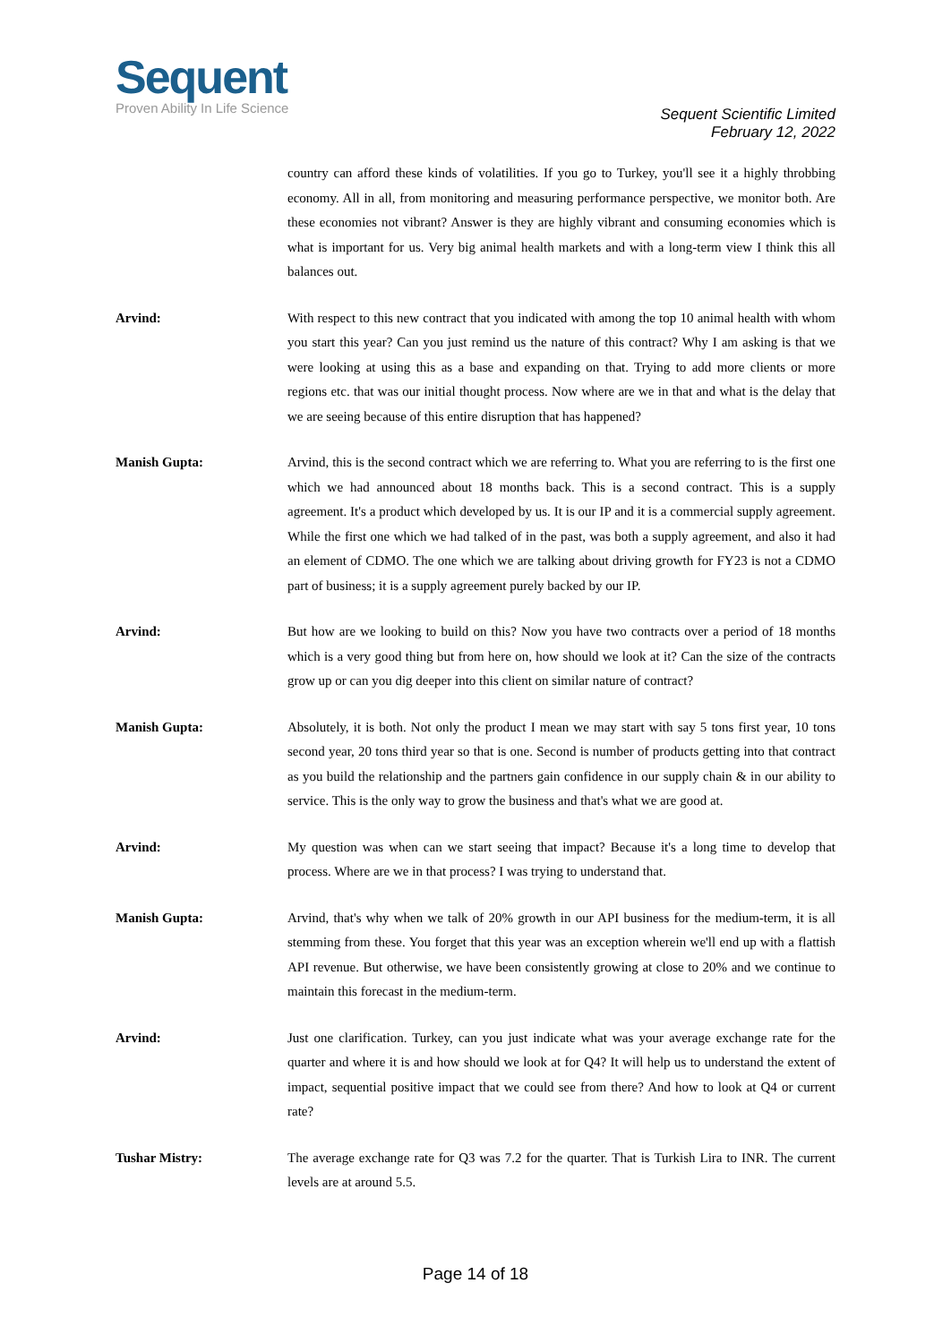Sequent
Proven Ability In Life Science
Sequent Scientific Limited
February 12, 2022
country can afford these kinds of volatilities. If you go to Turkey, you'll see it a highly throbbing economy. All in all, from monitoring and measuring performance perspective, we monitor both. Are these economies not vibrant? Answer is they are highly vibrant and consuming economies which is what is important for us. Very big animal health markets and with a long-term view I think this all balances out.
Arvind: With respect to this new contract that you indicated with among the top 10 animal health with whom you start this year? Can you just remind us the nature of this contract? Why I am asking is that we were looking at using this as a base and expanding on that. Trying to add more clients or more regions etc. that was our initial thought process. Now where are we in that and what is the delay that we are seeing because of this entire disruption that has happened?
Manish Gupta: Arvind, this is the second contract which we are referring to. What you are referring to is the first one which we had announced about 18 months back. This is a second contract. This is a supply agreement. It's a product which developed by us. It is our IP and it is a commercial supply agreement. While the first one which we had talked of in the past, was both a supply agreement, and also it had an element of CDMO. The one which we are talking about driving growth for FY23 is not a CDMO part of business; it is a supply agreement purely backed by our IP.
Arvind: But how are we looking to build on this? Now you have two contracts over a period of 18 months which is a very good thing but from here on, how should we look at it? Can the size of the contracts grow up or can you dig deeper into this client on similar nature of contract?
Manish Gupta: Absolutely, it is both. Not only the product I mean we may start with say 5 tons first year, 10 tons second year, 20 tons third year so that is one. Second is number of products getting into that contract as you build the relationship and the partners gain confidence in our supply chain & in our ability to service. This is the only way to grow the business and that's what we are good at.
Arvind: My question was when can we start seeing that impact? Because it's a long time to develop that process. Where are we in that process? I was trying to understand that.
Manish Gupta: Arvind, that's why when we talk of 20% growth in our API business for the medium-term, it is all stemming from these. You forget that this year was an exception wherein we'll end up with a flattish API revenue. But otherwise, we have been consistently growing at close to 20% and we continue to maintain this forecast in the medium-term.
Arvind: Just one clarification. Turkey, can you just indicate what was your average exchange rate for the quarter and where it is and how should we look at for Q4? It will help us to understand the extent of impact, sequential positive impact that we could see from there? And how to look at Q4 or current rate?
Tushar Mistry: The average exchange rate for Q3 was 7.2 for the quarter. That is Turkish Lira to INR. The current levels are at around 5.5.
Page 14 of 18